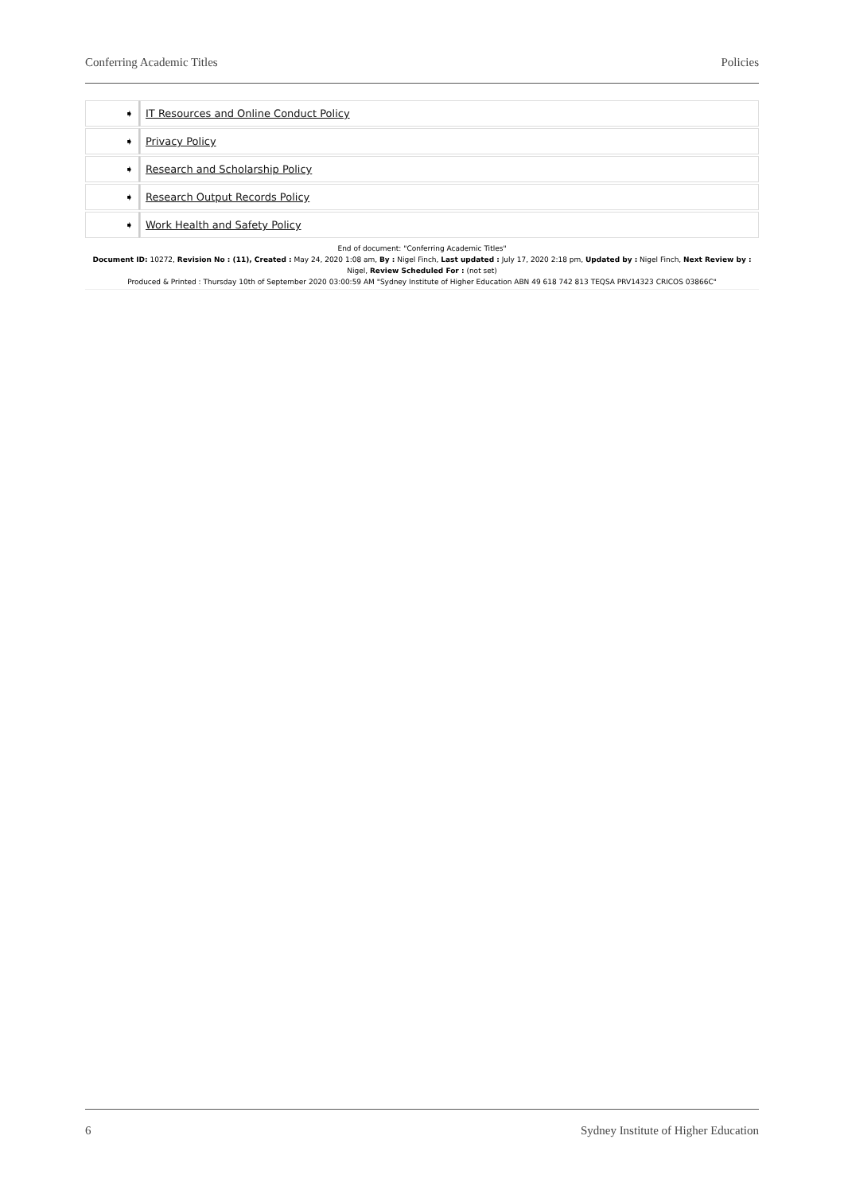Conferring Academic Titles Policies
| ➧ | IT Resources and Online Conduct Policy |
| ➧ | Privacy Policy |
| ➧ | Research and Scholarship Policy |
| ➧ | Research Output Records Policy |
| ➧ | Work Health and Safety Policy |
End of document: "Conferring Academic Titles"
Document ID: 10272, Revision No : (11), Created : May 24, 2020 1:08 am, By : Nigel Finch, Last updated : July 17, 2020 2:18 pm, Updated by : Nigel Finch, Next Review by : Nigel, Review Scheduled For : (not set)
Produced & Printed : Thursday 10th of September 2020 03:00:59 AM "Sydney Institute of Higher Education ABN 49 618 742 813 TEQSA PRV14323 CRICOS 03866C"
6 Sydney Institute of Higher Education